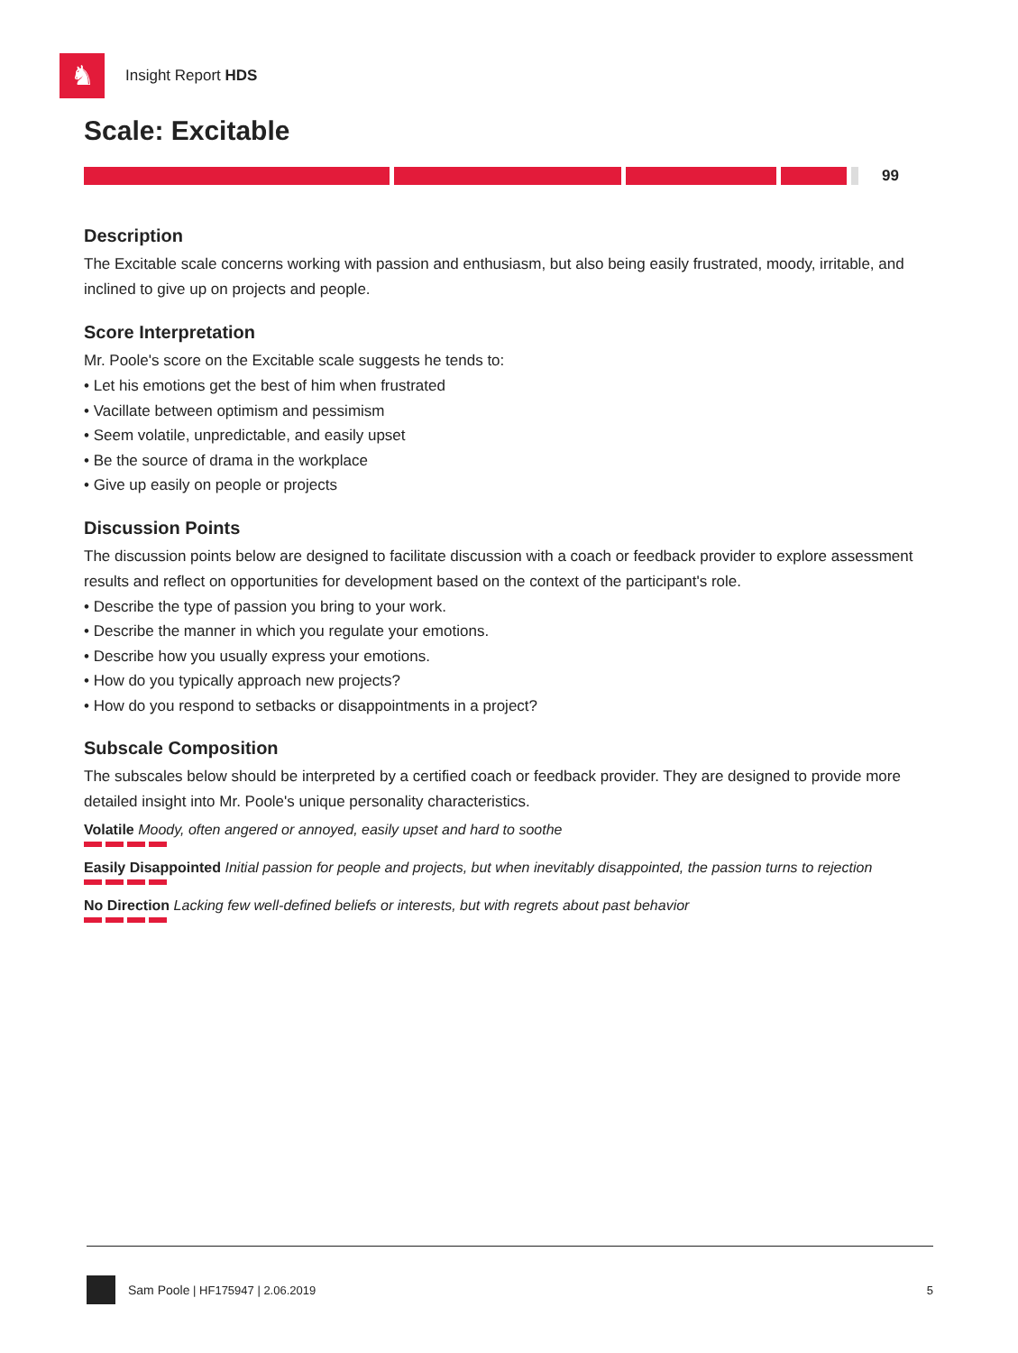♞
Insight Report HDS
Scale: Excitable
99
Description
The Excitable scale concerns working with passion and enthusiasm, but also being easily frustrated, moody, irritable, and inclined to give up on projects and people.
Score Interpretation
Mr. Poole's score on the Excitable scale suggests he tends to:
• Let his emotions get the best of him when frustrated
• Vacillate between optimism and pessimism
• Seem volatile, unpredictable, and easily upset
• Be the source of drama in the workplace
• Give up easily on people or projects
Discussion Points
The discussion points below are designed to facilitate discussion with a coach or feedback provider to explore assessment results and reflect on opportunities for development based on the context of the participant's role.
• Describe the type of passion you bring to your work.
• Describe the manner in which you regulate your emotions.
• Describe how you usually express your emotions.
• How do you typically approach new projects?
• How do you respond to setbacks or disappointments in a project?
Subscale Composition
The subscales below should be interpreted by a certified coach or feedback provider. They are designed to provide more detailed insight into Mr. Poole's unique personality characteristics.
Volatile Moody, often angered or annoyed, easily upset and hard to soothe
Easily Disappointed Initial passion for people and projects, but when inevitably disappointed, the passion turns to rejection
No Direction Lacking few well-defined beliefs or interests, but with regrets about past behavior
Sam Poole | HF175947 | 2.06.2019 5